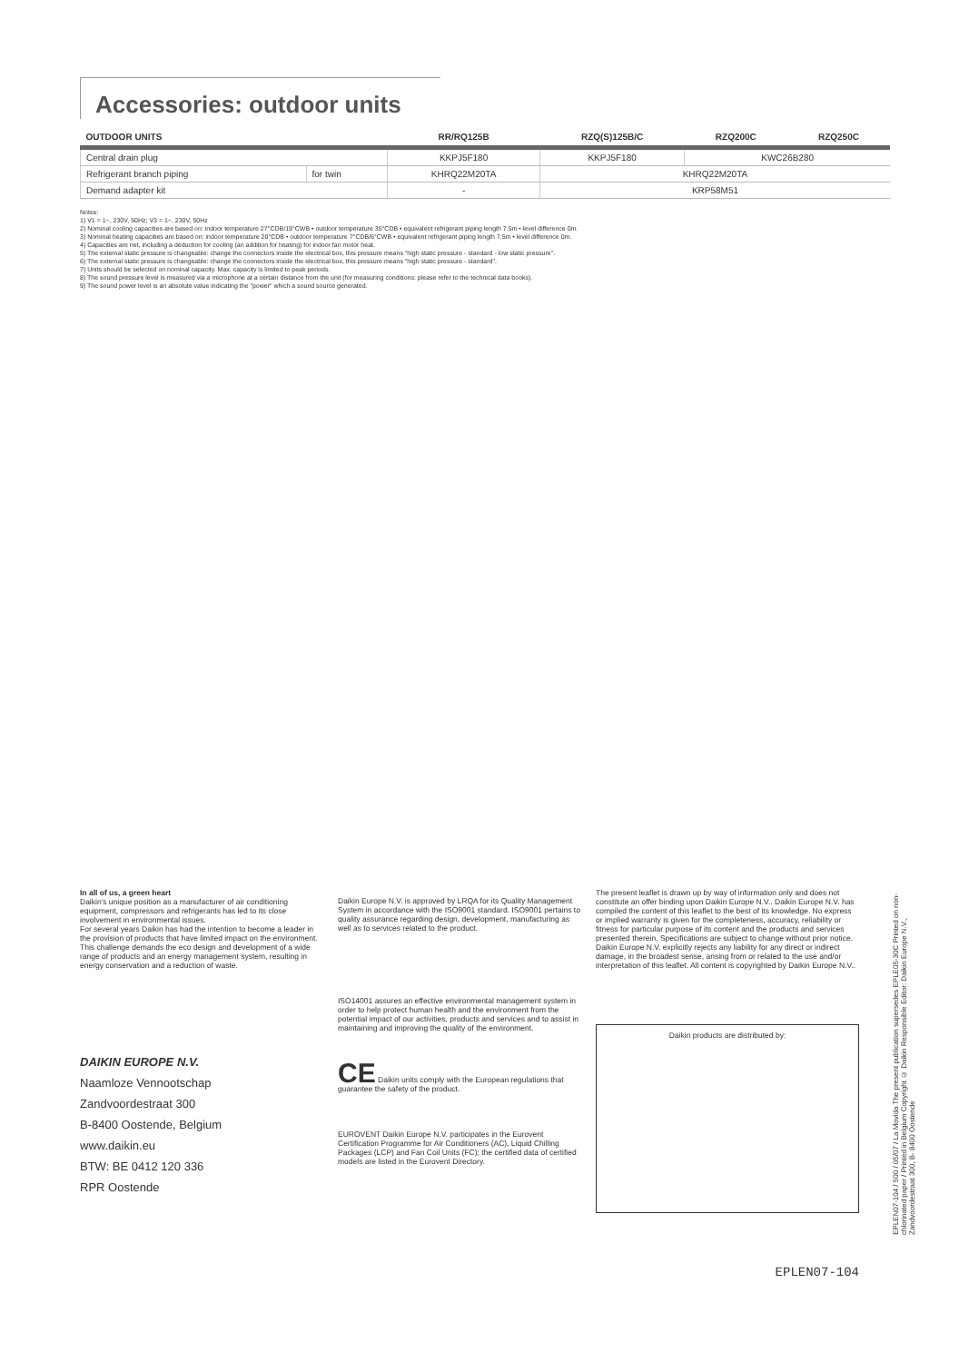Accessories: outdoor units
| OUTDOOR UNITS | | RR/RQ125B | RZQ(S)125B/C | RZQ200C | RZQ250C |
| --- | --- | --- | --- | --- | --- |
| Central drain plug | | KKPJ5F180 | KKPJ5F180 | KWC26B280 | |
| Refrigerant branch piping | for twin | KHRQ22M20TA | KHRQ22M20TA | | |
| Demand adapter kit | | - | KRP58M51 | | |
Notes:
1) V1 = 1~, 230V, 50Hz; V3 = 1~, 230V, 50Hz
2) Nominal cooling capacities are based on: indoor temperature 27°CDB/19°CWB • outdoor temperature 35°CDB • equivalent refrigerant piping length 7.5m • level difference 0m.
3) Nominal heating capacities are based on: indoor temperature 20°CDB • outdoor temperature 7°CDB/6°CWB • equivalent refrigerant piping length 7.5m • level difference 0m.
4) Capacities are net, including a deduction for cooling (an addition for heating) for indoor fan motor heat.
5) The external static pressure is changeable: change the connectors inside the electrical box, this pressure means "high static pressure - standard - low static pressure".
6) The external static pressure is changeable: change the connectors inside the electrical box, this pressure means "high static pressure - standard".
7) Units should be selected on nominal capacity. Max. capacity is limited to peak periods.
8) The sound pressure level is measured via a microphone at a certain distance from the unit (for measuring conditions: please refer to the technical data books).
9) The sound power level is an absolute value indicating the "power" which a sound source generated.
In all of us, a green heart
Daikin's unique position as a manufacturer of air conditioning equipment, compressors and refrigerants has led to its close involvement in environmental issues.
For several years Daikin has had the intention to become a leader in the provision of products that have limited impact on the environment. This challenge demands the eco design and development of a wide range of products and an energy management system, resulting in energy conservation and a reduction of waste.
DAIKIN EUROPE N.V.
Naamloze Vennootschap
Zandvoordestraat 300
B-8400 Oostende, Belgium
www.daikin.eu
BTW: BE 0412 120 336
RPR Oostende
Daikin Europe N.V. is approved by LRQA for its Quality Management System in accordance with the ISO9001 standard. ISO9001 pertains to quality assurance regarding design, development, manufacturing as well as to services related to the product.
ISO14001 assures an effective environmental management system in order to help protect human health and the environment from the potential impact of our activities, products and services and to assist in maintaining and improving the quality of the environment.
CE Daikin units comply with the European regulations that guarantee the safety of the product.
EUROVENT Daikin Europe N.V. participates in the Eurovent Certification Programme for Air Conditioners (AC), Liquid Chilling Packages (LCP) and Fan Coil Units (FC); the certified data of certified models are listed in the Eurovent Directory.
The present leaflet is drawn up by way of information only and does not constitute an offer binding upon Daikin Europe N.V.. Daikin Europe N.V. has compiled the content of this leaflet to the best of its knowledge. No express or implied warranty is given for the completeness, accuracy, reliability or fitness for particular purpose of its content and the products and services presented therein. Specifications are subject to change without prior notice. Daikin Europe N.V. explicitly rejects any liability for any direct or indirect damage, in the broadest sense, arising from or related to the use and/or interpretation of this leaflet. All content is copyrighted by Daikin Europe N.V..
Daikin products are distributed by:
EPLEN07-104
EPLEN07-104 / 500 / 05/07 / La Movida The present publication supersedes EPLE05-30C Printed on non-chlorinated paper / Printed in Belgium Copyright © Daikin Responsible Editor: Daikin Europe N.V., Zandvoordestraat 300, B- 8400 Oostende